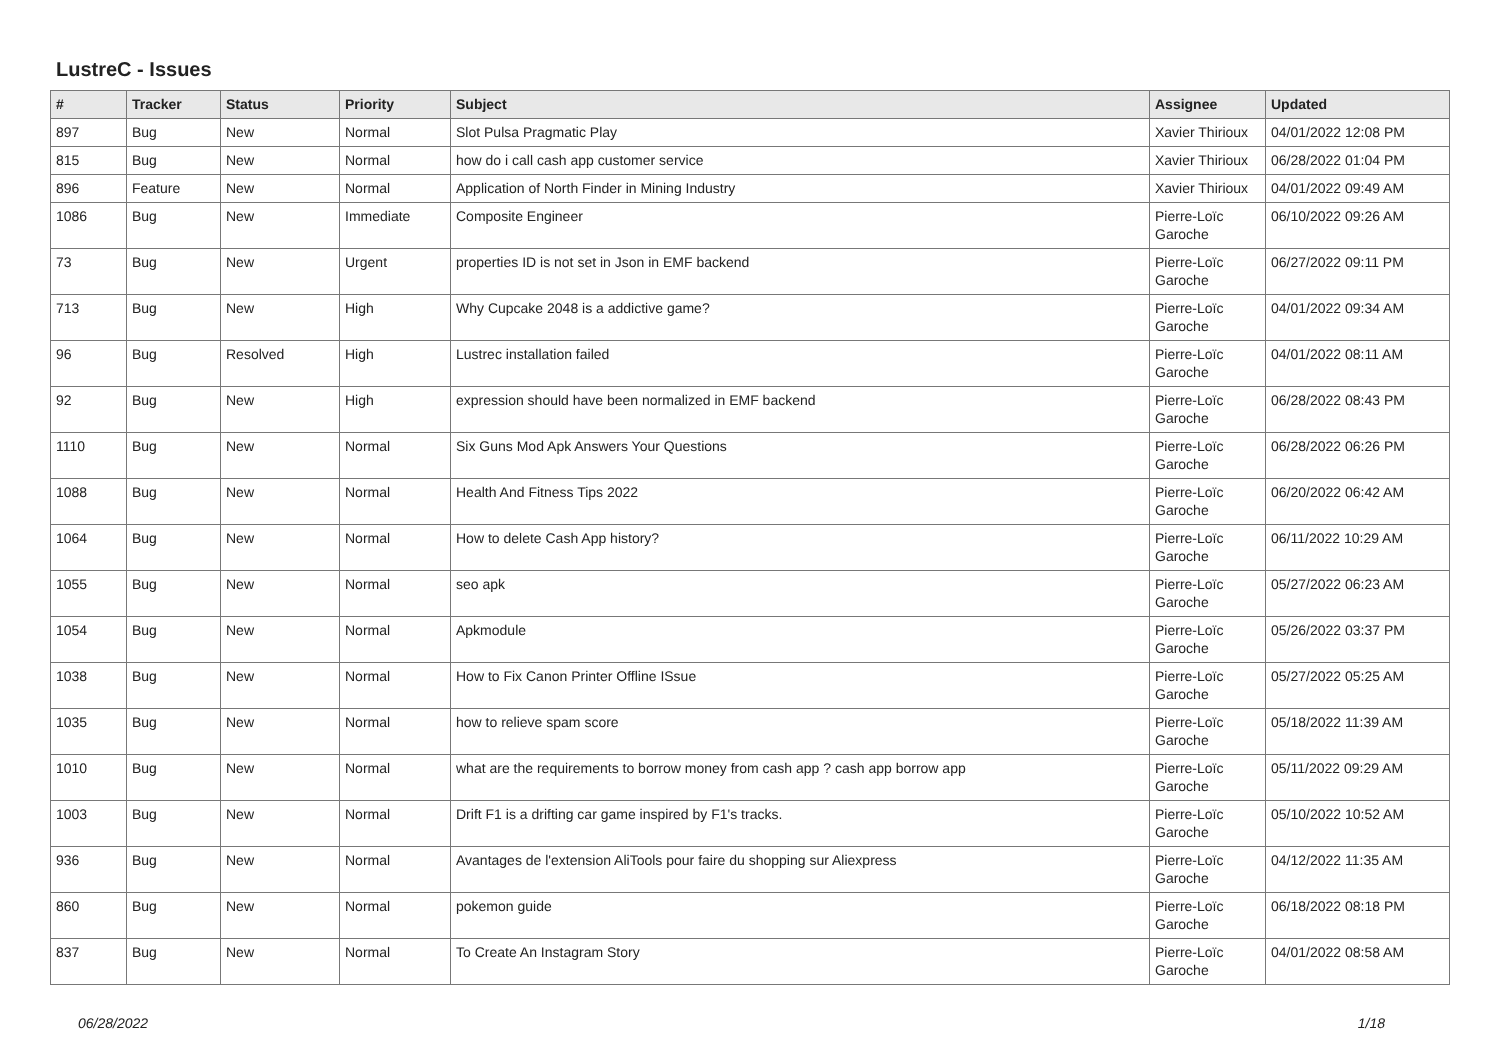LustreC - Issues
| # | Tracker | Status | Priority | Subject | Assignee | Updated |
| --- | --- | --- | --- | --- | --- | --- |
| 897 | Bug | New | Normal | Slot Pulsa Pragmatic Play | Xavier Thirioux | 04/01/2022 12:08 PM |
| 815 | Bug | New | Normal | how do i call cash app customer service | Xavier Thirioux | 06/28/2022 01:04 PM |
| 896 | Feature | New | Normal | Application of North Finder in Mining Industry | Xavier Thirioux | 04/01/2022 09:49 AM |
| 1086 | Bug | New | Immediate | Composite Engineer | Pierre-Loïc Garoche | 06/10/2022 09:26 AM |
| 73 | Bug | New | Urgent | properties ID is not set in Json in EMF backend | Pierre-Loïc Garoche | 06/27/2022 09:11 PM |
| 713 | Bug | New | High | Why Cupcake 2048 is a addictive game? | Pierre-Loïc Garoche | 04/01/2022 09:34 AM |
| 96 | Bug | Resolved | High | Lustrec installation failed | Pierre-Loïc Garoche | 04/01/2022 08:11 AM |
| 92 | Bug | New | High | expression should have been normalized in EMF backend | Pierre-Loïc Garoche | 06/28/2022 08:43 PM |
| 1110 | Bug | New | Normal | Six Guns Mod Apk Answers Your Questions | Pierre-Loïc Garoche | 06/28/2022 06:26 PM |
| 1088 | Bug | New | Normal | Health And Fitness Tips 2022 | Pierre-Loïc Garoche | 06/20/2022 06:42 AM |
| 1064 | Bug | New | Normal | How to delete Cash App history? | Pierre-Loïc Garoche | 06/11/2022 10:29 AM |
| 1055 | Bug | New | Normal | seo apk | Pierre-Loïc Garoche | 05/27/2022 06:23 AM |
| 1054 | Bug | New | Normal | Apkmodule | Pierre-Loïc Garoche | 05/26/2022 03:37 PM |
| 1038 | Bug | New | Normal | How to Fix Canon Printer Offline ISsue | Pierre-Loïc Garoche | 05/27/2022 05:25 AM |
| 1035 | Bug | New | Normal | how to relieve spam score | Pierre-Loïc Garoche | 05/18/2022 11:39 AM |
| 1010 | Bug | New | Normal | what are the requirements to borrow money from cash app ? cash app borrow app | Pierre-Loïc Garoche | 05/11/2022 09:29 AM |
| 1003 | Bug | New | Normal | Drift F1 is a drifting car game inspired by F1's tracks. | Pierre-Loïc Garoche | 05/10/2022 10:52 AM |
| 936 | Bug | New | Normal | Avantages de l'extension AliTools pour faire du shopping sur Aliexpress | Pierre-Loïc Garoche | 04/12/2022 11:35 AM |
| 860 | Bug | New | Normal | pokemon guide | Pierre-Loïc Garoche | 06/18/2022 08:18 PM |
| 837 | Bug | New | Normal | To Create An Instagram Story | Pierre-Loïc Garoche | 04/01/2022 08:58 AM |
06/28/2022 1/18